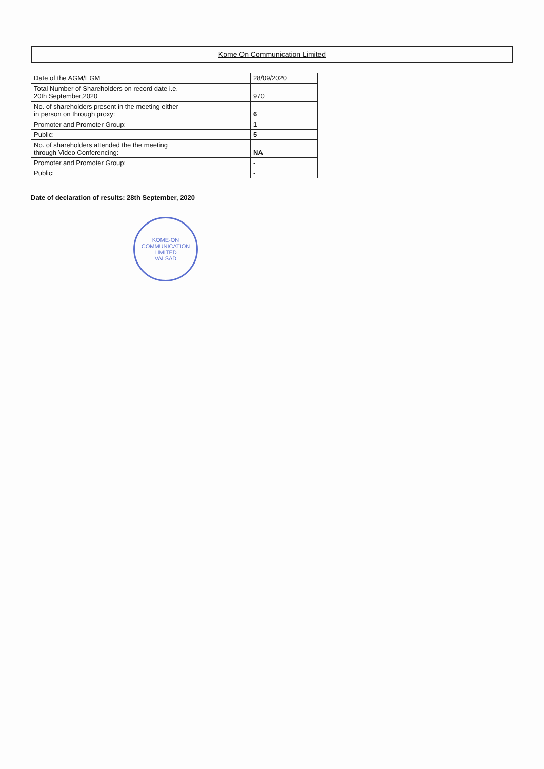Kome On Communication Limited
| Date of the AGM/EGM | 28/09/2020 |
| Total Number of Shareholders on record date i.e. 20th September,2020 | 970 |
| No. of shareholders present in the meeting either in person on through proxy: | 6 |
| Promoter and Promoter Group: | 1 |
| Public: | 5 |
| No. of shareholders attended the the meeting through Video Conferencing: | NA |
| Promoter and Promoter Group: | - |
| Public: | - |
Date of declaration of results: 28th September, 2020
KOME-ON COMMUNICATION LIMITED
VALSAD